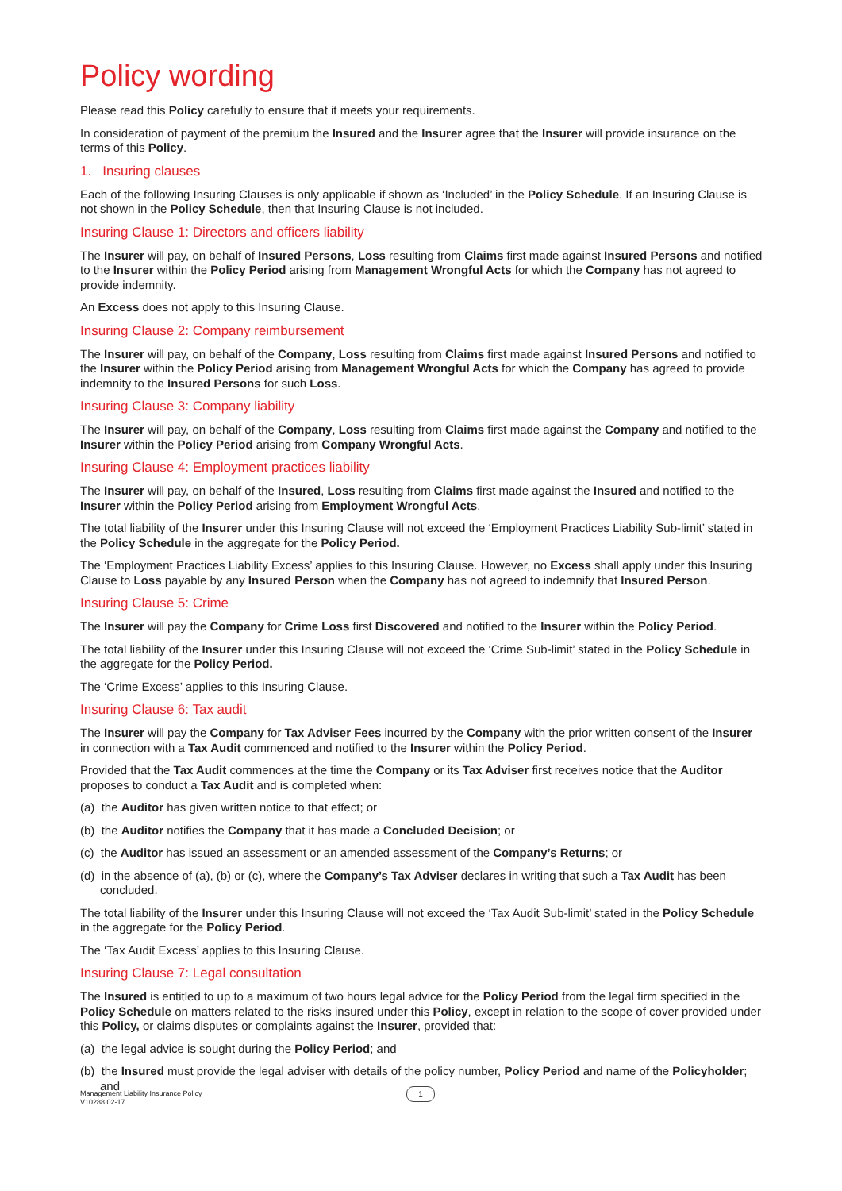Policy wording
Please read this Policy carefully to ensure that it meets your requirements.
In consideration of payment of the premium the Insured and the Insurer agree that the Insurer will provide insurance on the terms of this Policy.
1. Insuring clauses
Each of the following Insuring Clauses is only applicable if shown as ‘Included’ in the Policy Schedule. If an Insuring Clause is not shown in the Policy Schedule, then that Insuring Clause is not included.
Insuring Clause 1: Directors and officers liability
The Insurer will pay, on behalf of Insured Persons, Loss resulting from Claims first made against Insured Persons and notified to the Insurer within the Policy Period arising from Management Wrongful Acts for which the Company has not agreed to provide indemnity.
An Excess does not apply to this Insuring Clause.
Insuring Clause 2: Company reimbursement
The Insurer will pay, on behalf of the Company, Loss resulting from Claims first made against Insured Persons and notified to the Insurer within the Policy Period arising from Management Wrongful Acts for which the Company has agreed to provide indemnity to the Insured Persons for such Loss.
Insuring Clause 3: Company liability
The Insurer will pay, on behalf of the Company, Loss resulting from Claims first made against the Company and notified to the Insurer within the Policy Period arising from Company Wrongful Acts.
Insuring Clause 4: Employment practices liability
The Insurer will pay, on behalf of the Insured, Loss resulting from Claims first made against the Insured and notified to the Insurer within the Policy Period arising from Employment Wrongful Acts.
The total liability of the Insurer under this Insuring Clause will not exceed the ‘Employment Practices Liability Sub-limit’ stated in the Policy Schedule in the aggregate for the Policy Period.
The ‘Employment Practices Liability Excess’ applies to this Insuring Clause. However, no Excess shall apply under this Insuring Clause to Loss payable by any Insured Person when the Company has not agreed to indemnify that Insured Person.
Insuring Clause 5: Crime
The Insurer will pay the Company for Crime Loss first Discovered and notified to the Insurer within the Policy Period.
The total liability of the Insurer under this Insuring Clause will not exceed the ‘Crime Sub-limit’ stated in the Policy Schedule in the aggregate for the Policy Period.
The ‘Crime Excess’ applies to this Insuring Clause.
Insuring Clause 6: Tax audit
The Insurer will pay the Company for Tax Adviser Fees incurred by the Company with the prior written consent of the Insurer in connection with a Tax Audit commenced and notified to the Insurer within the Policy Period.
Provided that the Tax Audit commences at the time the Company or its Tax Adviser first receives notice that the Auditor proposes to conduct a Tax Audit and is completed when:
(a) the Auditor has given written notice to that effect; or
(b) the Auditor notifies the Company that it has made a Concluded Decision; or
(c) the Auditor has issued an assessment or an amended assessment of the Company’s Returns; or
(d) in the absence of (a), (b) or (c), where the Company’s Tax Adviser declares in writing that such a Tax Audit has been concluded.
The total liability of the Insurer under this Insuring Clause will not exceed the ‘Tax Audit Sub-limit’ stated in the Policy Schedule in the aggregate for the Policy Period.
The ‘Tax Audit Excess’ applies to this Insuring Clause.
Insuring Clause 7: Legal consultation
The Insured is entitled to up to a maximum of two hours legal advice for the Policy Period from the legal firm specified in the Policy Schedule on matters related to the risks insured under this Policy, except in relation to the scope of cover provided under this Policy, or claims disputes or complaints against the Insurer, provided that:
(a) the legal advice is sought during the Policy Period; and
(b) the Insured must provide the legal adviser with details of the policy number, Policy Period and name of the Policyholder; and
Management Liability Insurance Policy
V10288 02-17
1